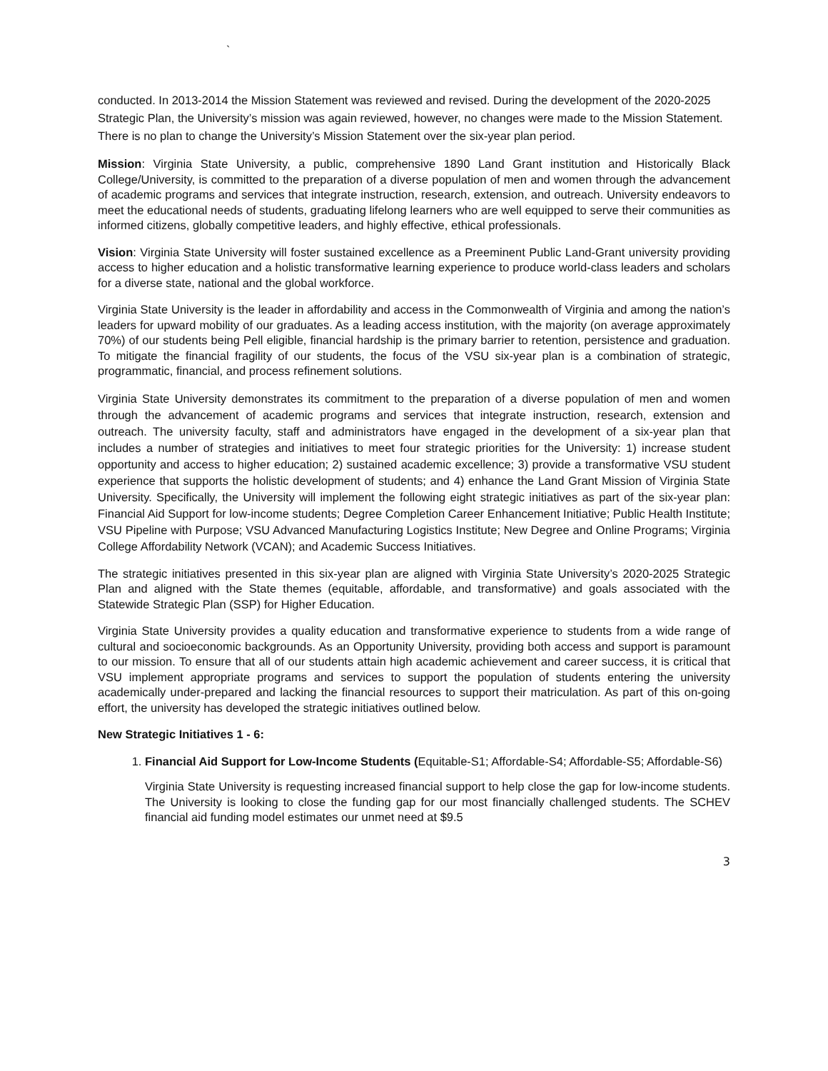`
conducted. In 2013-2014 the Mission Statement was reviewed and revised. During the development of the 2020-2025 Strategic Plan, the University’s mission was again reviewed, however, no changes were made to the Mission Statement. There is no plan to change the University’s Mission Statement over the six-year plan period.
Mission: Virginia State University, a public, comprehensive 1890 Land Grant institution and Historically Black College/University, is committed to the preparation of a diverse population of men and women through the advancement of academic programs and services that integrate instruction, research, extension, and outreach. University endeavors to meet the educational needs of students, graduating lifelong learners who are well equipped to serve their communities as informed citizens, globally competitive leaders, and highly effective, ethical professionals.
Vision: Virginia State University will foster sustained excellence as a Preeminent Public Land-Grant university providing access to higher education and a holistic transformative learning experience to produce world-class leaders and scholars for a diverse state, national and the global workforce.
Virginia State University is the leader in affordability and access in the Commonwealth of Virginia and among the nation’s leaders for upward mobility of our graduates. As a leading access institution, with the majority (on average approximately 70%) of our students being Pell eligible, financial hardship is the primary barrier to retention, persistence and graduation. To mitigate the financial fragility of our students, the focus of the VSU six-year plan is a combination of strategic, programmatic, financial, and process refinement solutions.
Virginia State University demonstrates its commitment to the preparation of a diverse population of men and women through the advancement of academic programs and services that integrate instruction, research, extension and outreach. The university faculty, staff and administrators have engaged in the development of a six-year plan that includes a number of strategies and initiatives to meet four strategic priorities for the University: 1) increase student opportunity and access to higher education; 2) sustained academic excellence; 3) provide a transformative VSU student experience that supports the holistic development of students; and 4) enhance the Land Grant Mission of Virginia State University. Specifically, the University will implement the following eight strategic initiatives as part of the six-year plan: Financial Aid Support for low-income students; Degree Completion Career Enhancement Initiative; Public Health Institute; VSU Pipeline with Purpose; VSU Advanced Manufacturing Logistics Institute; New Degree and Online Programs; Virginia College Affordability Network (VCAN); and Academic Success Initiatives.
The strategic initiatives presented in this six-year plan are aligned with Virginia State University’s 2020-2025 Strategic Plan and aligned with the State themes (equitable, affordable, and transformative) and goals associated with the Statewide Strategic Plan (SSP) for Higher Education.
Virginia State University provides a quality education and transformative experience to students from a wide range of cultural and socioeconomic backgrounds. As an Opportunity University, providing both access and support is paramount to our mission. To ensure that all of our students attain high academic achievement and career success, it is critical that VSU implement appropriate programs and services to support the population of students entering the university academically under-prepared and lacking the financial resources to support their matriculation. As part of this on-going effort, the university has developed the strategic initiatives outlined below.
New Strategic Initiatives 1 - 6:
1. Financial Aid Support for Low-Income Students (Equitable-S1; Affordable-S4; Affordable-S5; Affordable-S6)
Virginia State University is requesting increased financial support to help close the gap for low-income students. The University is looking to close the funding gap for our most financially challenged students. The SCHEV financial aid funding model estimates our unmet need at $9.5
3